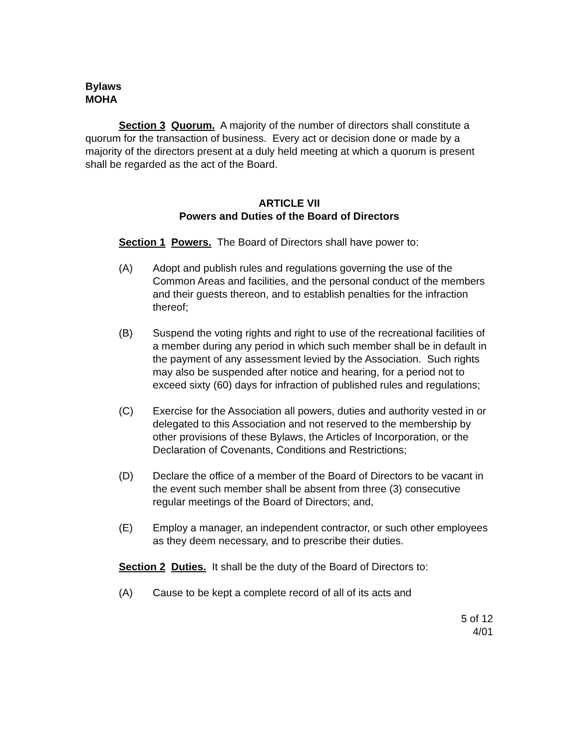Bylaws
MOHA
Section 3 Quorum. A majority of the number of directors shall constitute a quorum for the transaction of business. Every act or decision done or made by a majority of the directors present at a duly held meeting at which a quorum is present shall be regarded as the act of the Board.
ARTICLE VII
Powers and Duties of the Board of Directors
Section 1 Powers. The Board of Directors shall have power to:
(A) Adopt and publish rules and regulations governing the use of the Common Areas and facilities, and the personal conduct of the members and their guests thereon, and to establish penalties for the infraction thereof;
(B) Suspend the voting rights and right to use of the recreational facilities of a member during any period in which such member shall be in default in the payment of any assessment levied by the Association. Such rights may also be suspended after notice and hearing, for a period not to exceed sixty (60) days for infraction of published rules and regulations;
(C) Exercise for the Association all powers, duties and authority vested in or delegated to this Association and not reserved to the membership by other provisions of these Bylaws, the Articles of Incorporation, or the Declaration of Covenants, Conditions and Restrictions;
(D) Declare the office of a member of the Board of Directors to be vacant in the event such member shall be absent from three (3) consecutive regular meetings of the Board of Directors; and,
(E) Employ a manager, an independent contractor, or such other employees as they deem necessary, and to prescribe their duties.
Section 2 Duties. It shall be the duty of the Board of Directors to:
(A) Cause to be kept a complete record of all of its acts and
5 of 12
4/01